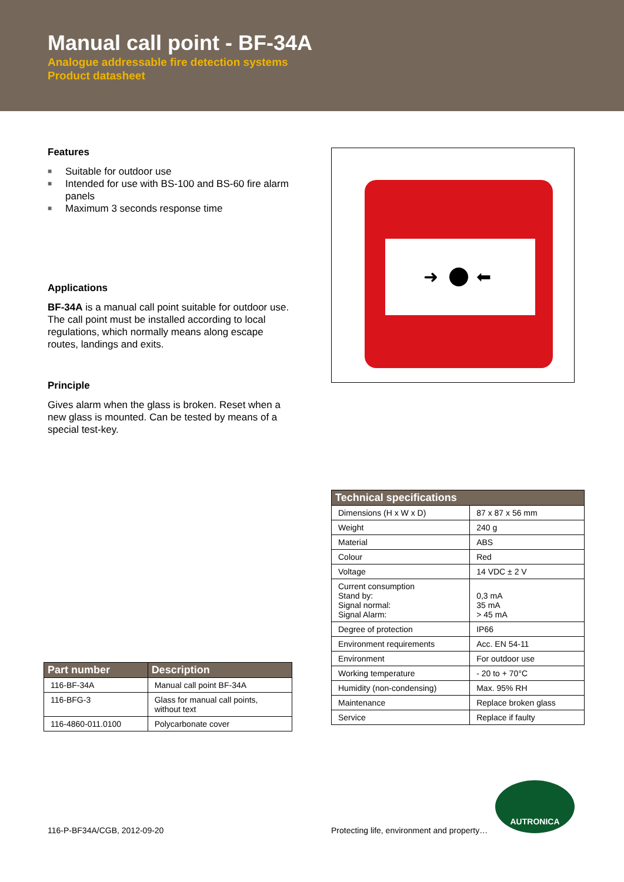Manual call point - BF-34A
Analogue addressable fire detection systems
Product datasheet
Features
■ Suitable for outdoor use
■ Intended for use with BS-100 and BS-60 fire alarm panels
■ Maximum 3 seconds response time
Applications
BF-34A is a manual call point suitable for outdoor use. The call point must be installed according to local regulations, which normally means along escape routes, landings and exits.
Principle
Gives alarm when the glass is broken. Reset when a new glass is mounted. Can be tested by means of a special test-key.
| Part number | Description |
| --- | --- |
| 116-BF-34A | Manual call point BF-34A |
| 116-BFG-3 | Glass for manual call points, without text |
| 116-4860-011.0100 | Polycarbonate cover |
➜
⬅
| Technical specifications | |
| --- | --- |
| Dimensions (H x W x D) | 87 x 87 x 56 mm |
| Weight | 240 g |
| Material | ABS |
| Colour | Red |
| Voltage | 14 VDC ± 2 V |
| Current consumption Stand by: Signal normal: Signal Alarm: | 0,3 mA 35 mA > 45 mA |
| Degree of protection | IP66 |
| Environment requirements | Acc. EN 54-11 |
| Environment | For outdoor use |
| Working temperature | - 20 to + 70°C |
| Humidity (non-condensing) | Max. 95% RH |
| Maintenance | Replace broken glass |
| Service | Replace if faulty |
116-P-BF34A/CGB, 2012-09-20
Protecting life, environment and property…
AUTRONICA